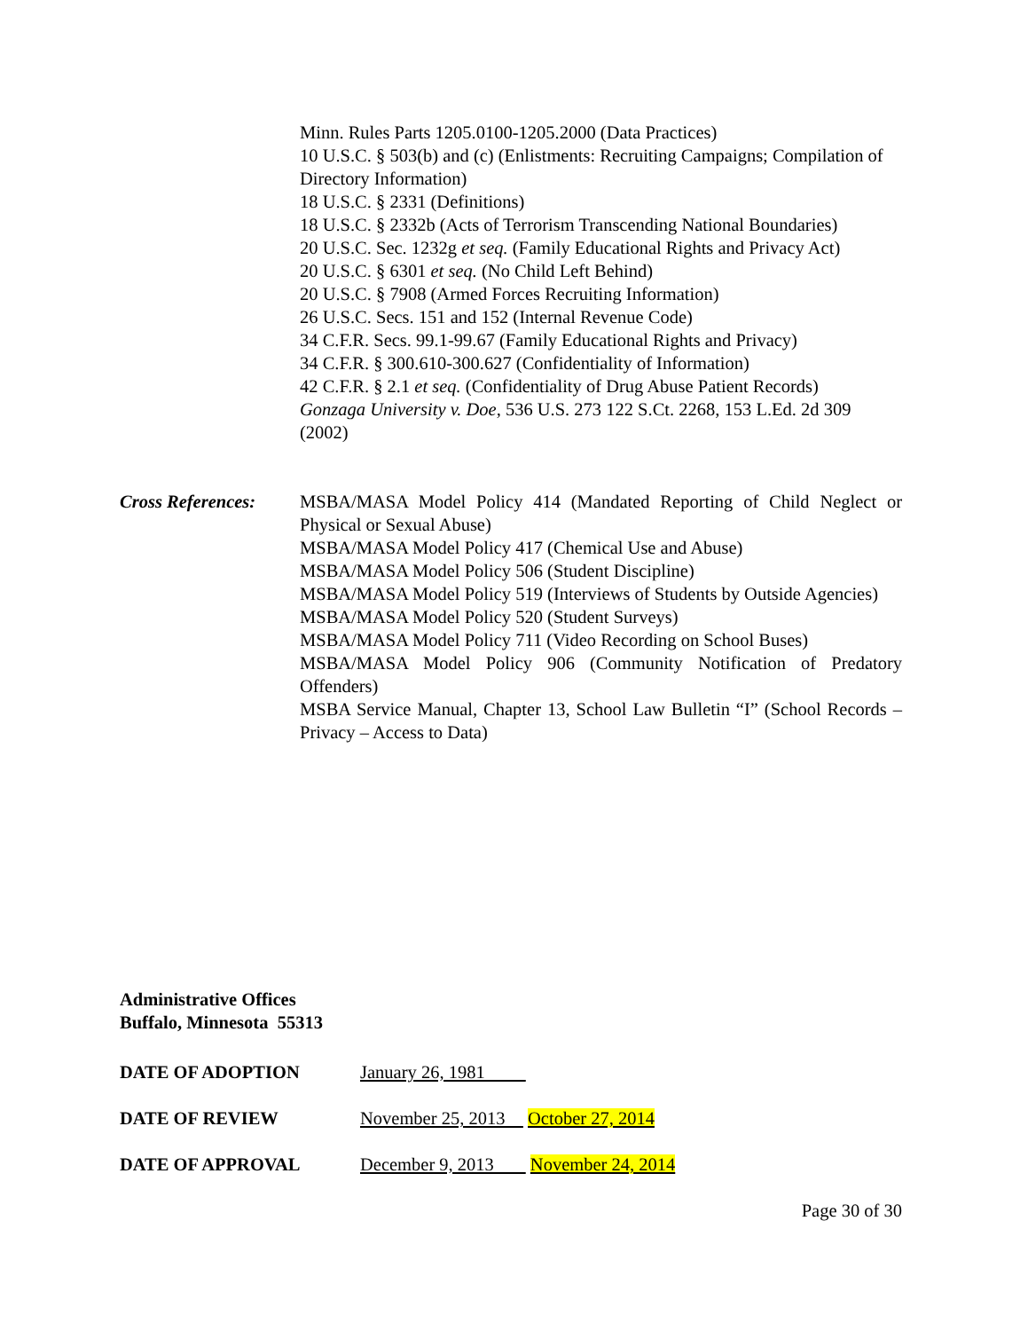Minn. Rules Parts 1205.0100-1205.2000 (Data Practices)
10 U.S.C. § 503(b) and (c) (Enlistments: Recruiting Campaigns; Compilation of Directory Information)
18 U.S.C. § 2331 (Definitions)
18 U.S.C. § 2332b (Acts of Terrorism Transcending National Boundaries)
20 U.S.C. Sec. 1232g et seq. (Family Educational Rights and Privacy Act)
20 U.S.C. § 6301 et seq. (No Child Left Behind)
20 U.S.C. § 7908 (Armed Forces Recruiting Information)
26 U.S.C. Secs. 151 and 152 (Internal Revenue Code)
34 C.F.R. Secs. 99.1-99.67 (Family Educational Rights and Privacy)
34 C.F.R. § 300.610-300.627 (Confidentiality of Information)
42 C.F.R. § 2.1 et seq. (Confidentiality of Drug Abuse Patient Records)
Gonzaga University v. Doe, 536 U.S. 273 122 S.Ct. 2268, 153 L.Ed. 2d 309 (2002)
Cross References:
MSBA/MASA Model Policy 414 (Mandated Reporting of Child Neglect or Physical or Sexual Abuse)
MSBA/MASA Model Policy 417 (Chemical Use and Abuse)
MSBA/MASA Model Policy 506 (Student Discipline)
MSBA/MASA Model Policy 519 (Interviews of Students by Outside Agencies)
MSBA/MASA Model Policy 520 (Student Surveys)
MSBA/MASA Model Policy 711 (Video Recording on School Buses)
MSBA/MASA Model Policy 906 (Community Notification of Predatory Offenders)
MSBA Service Manual, Chapter 13, School Law Bulletin “I” (School Records – Privacy – Access to Data)
Administrative Offices
Buffalo, Minnesota 55313
DATE OF ADOPTION January 26, 1981
DATE OF REVIEW November 25, 2013 October 27, 2014
DATE OF APPROVAL December 9, 2013 November 24, 2014
Page 30 of 30